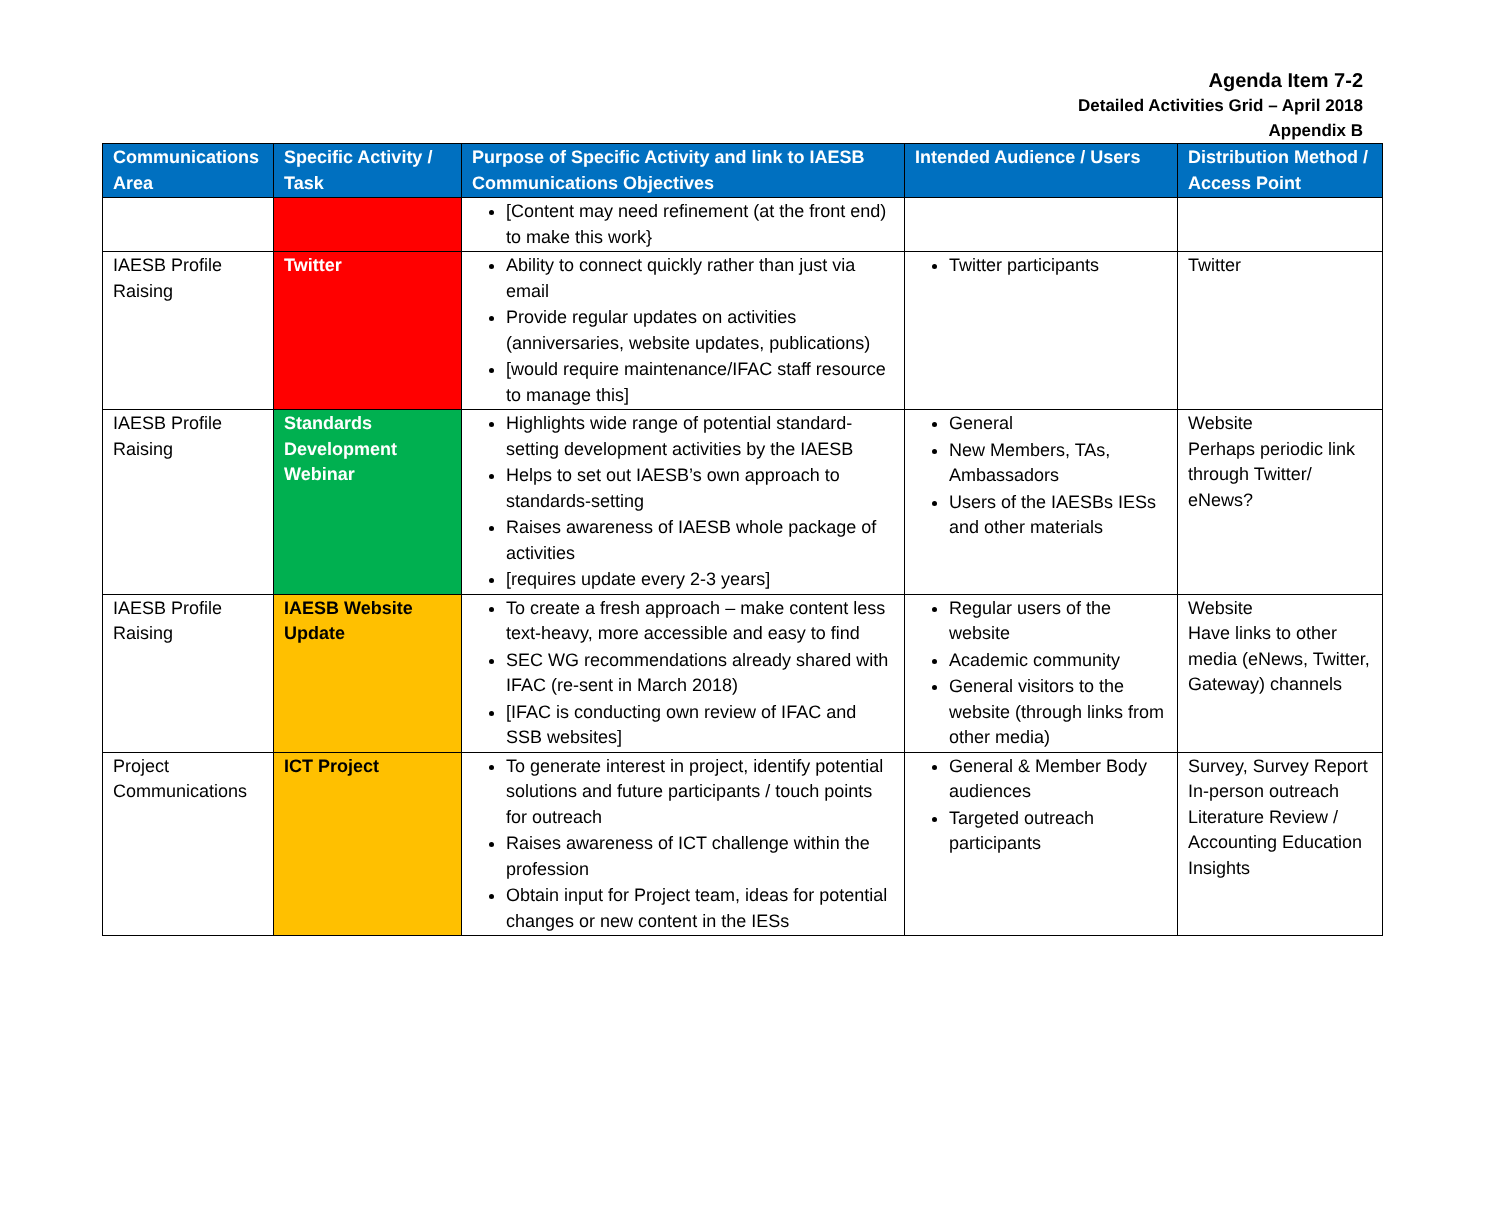Agenda Item 7-2
Detailed Activities Grid – April 2018
Appendix B
| Communications Area | Specific Activity / Task | Purpose of Specific Activity and link to IAESB Communications Objectives | Intended Audience / Users | Distribution Method / Access Point |
| --- | --- | --- | --- | --- |
| | | [Content may need refinement (at the front end) to make this work} | | |
| IAESB Profile Raising | Twitter | Ability to connect quickly rather than just via email Provide regular updates on activities (anniversaries, website updates, publications) [would require maintenance/IFAC staff resource to manage this] | Twitter participants | Twitter |
| IAESB Profile Raising | Standards Development Webinar | Highlights wide range of potential standard-setting development activities by the IAESB Helps to set out IAESB’s own approach to standards-setting Raises awareness of IAESB whole package of activities [requires update every 2-3 years] | General New Members, TAs, Ambassadors Users of the IAESBs IESs and other materials | Website Perhaps periodic link through Twitter/ eNews? |
| IAESB Profile Raising | IAESB Website Update | To create a fresh approach – make content less text-heavy, more accessible and easy to find SEC WG recommendations already shared with IFAC (re-sent in March 2018) [IFAC is conducting own review of IFAC and SSB websites] | Regular users of the website Academic community General visitors to the website (through links from other media) | Website Have links to other media (eNews, Twitter, Gateway) channels |
| Project Communications | ICT Project | To generate interest in project, identify potential solutions and future participants / touch points for outreach Raises awareness of ICT challenge within the profession Obtain input for Project team, ideas for potential changes or new content in the IESs | General & Member Body audiences Targeted outreach participants | Survey, Survey Report In-person outreach Literature Review / Accounting Education Insights |